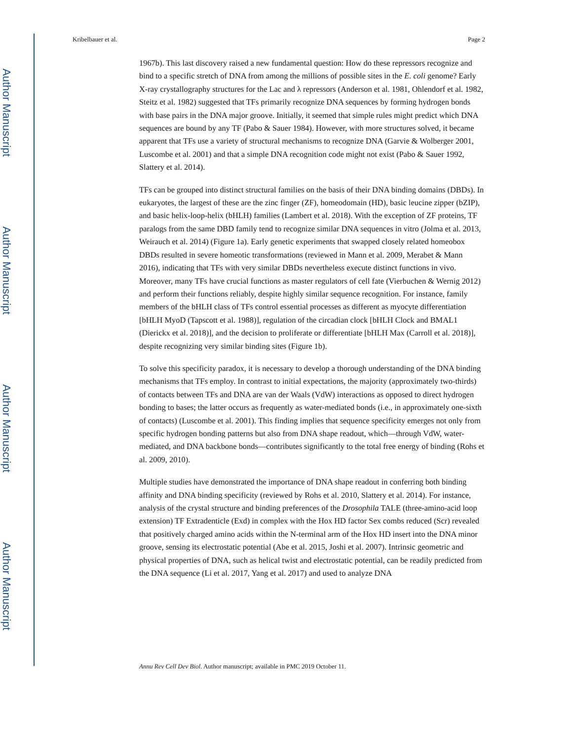Author Manuscript
Author Manuscript
Author Manuscript
Author Manuscript
Kribelbauer et al. Page 2
1967b). This last discovery raised a new fundamental question: How do these repressors recognize and bind to a specific stretch of DNA from among the millions of possible sites in the E. coli genome? Early X-ray crystallography structures for the Lac and λ repressors (Anderson et al. 1981, Ohlendorf et al. 1982, Steitz et al. 1982) suggested that TFs primarily recognize DNA sequences by forming hydrogen bonds with base pairs in the DNA major groove. Initially, it seemed that simple rules might predict which DNA sequences are bound by any TF (Pabo & Sauer 1984). However, with more structures solved, it became apparent that TFs use a variety of structural mechanisms to recognize DNA (Garvie & Wolberger 2001, Luscombe et al. 2001) and that a simple DNA recognition code might not exist (Pabo & Sauer 1992, Slattery et al. 2014).
TFs can be grouped into distinct structural families on the basis of their DNA binding domains (DBDs). In eukaryotes, the largest of these are the zinc finger (ZF), homeodomain (HD), basic leucine zipper (bZIP), and basic helix-loop-helix (bHLH) families (Lambert et al. 2018). With the exception of ZF proteins, TF paralogs from the same DBD family tend to recognize similar DNA sequences in vitro (Jolma et al. 2013, Weirauch et al. 2014) (Figure 1a). Early genetic experiments that swapped closely related homeobox DBDs resulted in severe homeotic transformations (reviewed in Mann et al. 2009, Merabet & Mann 2016), indicating that TFs with very similar DBDs nevertheless execute distinct functions in vivo. Moreover, many TFs have crucial functions as master regulators of cell fate (Vierbuchen & Wernig 2012) and perform their functions reliably, despite highly similar sequence recognition. For instance, family members of the bHLH class of TFs control essential processes as different as myocyte differentiation [bHLH MyoD (Tapscott et al. 1988)], regulation of the circadian clock [bHLH Clock and BMAL1 (Dierickx et al. 2018)], and the decision to proliferate or differentiate [bHLH Max (Carroll et al. 2018)], despite recognizing very similar binding sites (Figure 1b).
To solve this specificity paradox, it is necessary to develop a thorough understanding of the DNA binding mechanisms that TFs employ. In contrast to initial expectations, the majority (approximately two-thirds) of contacts between TFs and DNA are van der Waals (VdW) interactions as opposed to direct hydrogen bonding to bases; the latter occurs as frequently as water-mediated bonds (i.e., in approximately one-sixth of contacts) (Luscombe et al. 2001). This finding implies that sequence specificity emerges not only from specific hydrogen bonding patterns but also from DNA shape readout, which—through VdW, water-mediated, and DNA backbone bonds—contributes significantly to the total free energy of binding (Rohs et al. 2009, 2010).
Multiple studies have demonstrated the importance of DNA shape readout in conferring both binding affinity and DNA binding specificity (reviewed by Rohs et al. 2010, Slattery et al. 2014). For instance, analysis of the crystal structure and binding preferences of the Drosophila TALE (three-amino-acid loop extension) TF Extradenticle (Exd) in complex with the Hox HD factor Sex combs reduced (Scr) revealed that positively charged amino acids within the N-terminal arm of the Hox HD insert into the DNA minor groove, sensing its electrostatic potential (Abe et al. 2015, Joshi et al. 2007). Intrinsic geometric and physical properties of DNA, such as helical twist and electrostatic potential, can be readily predicted from the DNA sequence (Li et al. 2017, Yang et al. 2017) and used to analyze DNA
Annu Rev Cell Dev Biol. Author manuscript; available in PMC 2019 October 11.